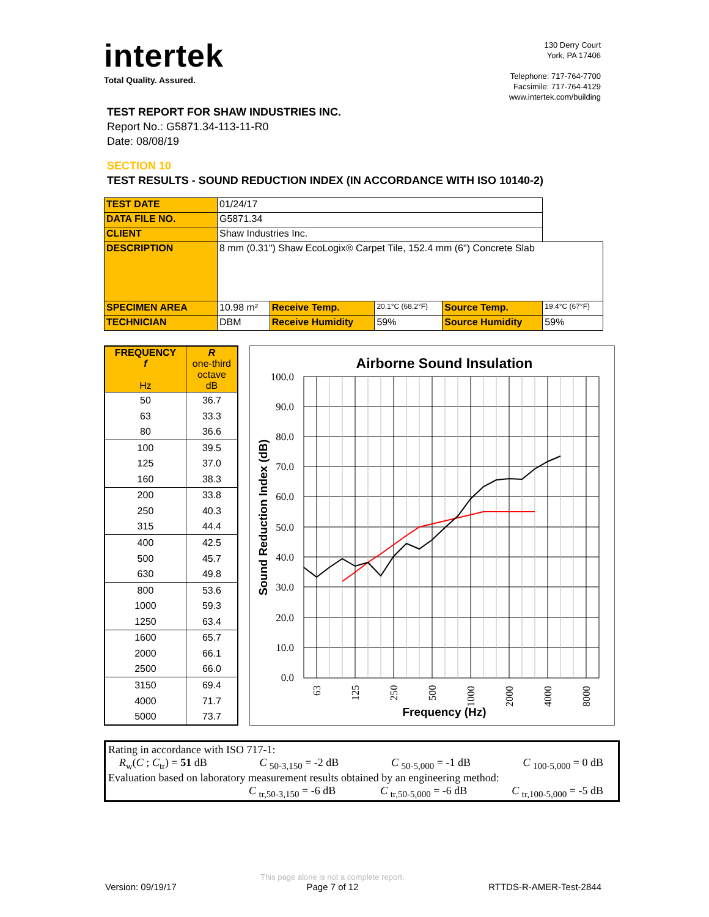intertek
Total Quality. Assured.
130 Derry Court
York, PA 17406
Telephone: 717-764-7700
Facsimile: 717-764-4129
www.intertek.com/building
TEST REPORT FOR SHAW INDUSTRIES INC.
Report No.: G5871.34-113-11-R0
Date: 08/08/19
SECTION 10
TEST RESULTS - SOUND REDUCTION INDEX (IN ACCORDANCE WITH ISO 10140-2)
| TEST DATE | 01/24/17 | | | | |
| DATA FILE NO. | G5871.34 | | | | |
| CLIENT | Shaw Industries Inc. | | | | |
| DESCRIPTION | 8 mm (0.31") Shaw EcoLogix® Carpet Tile, 152.4 mm (6") Concrete Slab | | | | |
| SPECIMEN AREA | 10.98 m² | Receive Temp. | 20.1°C (68.2°F) | Source Temp. | 19.4°C (67°F) |
| TECHNICIAN | DBM | Receive Humidity | 59% | Source Humidity | 59% |
| FREQUENCY f Hz | R one-third octave dB |
| 50 | 36.7 |
| 63 | 33.3 |
| 80 | 36.6 |
| 100 | 39.5 |
| 125 | 37.0 |
| 160 | 38.3 |
| 200 | 33.8 |
| 250 | 40.3 |
| 315 | 44.4 |
| 400 | 42.5 |
| 500 | 45.7 |
| 630 | 49.8 |
| 800 | 53.6 |
| 1000 | 59.3 |
| 1250 | 63.4 |
| 1600 | 65.7 |
| 2000 | 66.1 |
| 2500 | 66.0 |
| 3150 | 69.4 |
| 4000 | 71.7 |
| 5000 | 73.7 |
Airborne Sound Insulation
100.0
90.0
80.0
70.0
60.0
50.0
40.0
30.0
20.0
10.0
0.0
63
125
250
500
1000
2000
4000
8000
Frequency (Hz)
Sound Reduction Index (dB)
Rating in accordance with ISO 717-1:
R<sub>w</sub>(C ; C<sub>tr</sub>) = 51 dB C <sub>50-3,150</sub> = -2 dB C <sub>50-5,000</sub> = -1 dB C <sub>100-5,000</sub> = 0 dB
Evaluation based on laboratory measurement results obtained by an engineering method:
C <sub>tr,50-3,150</sub> = -6 dB C <sub>tr,50-5,000</sub> = -6 dB C <sub>tr,100-5,000</sub> = -5 dB
Version: 09/19/17 This page alone is not a complete report.
Page 7 of 12 RTTDS-R-AMER-Test-2844